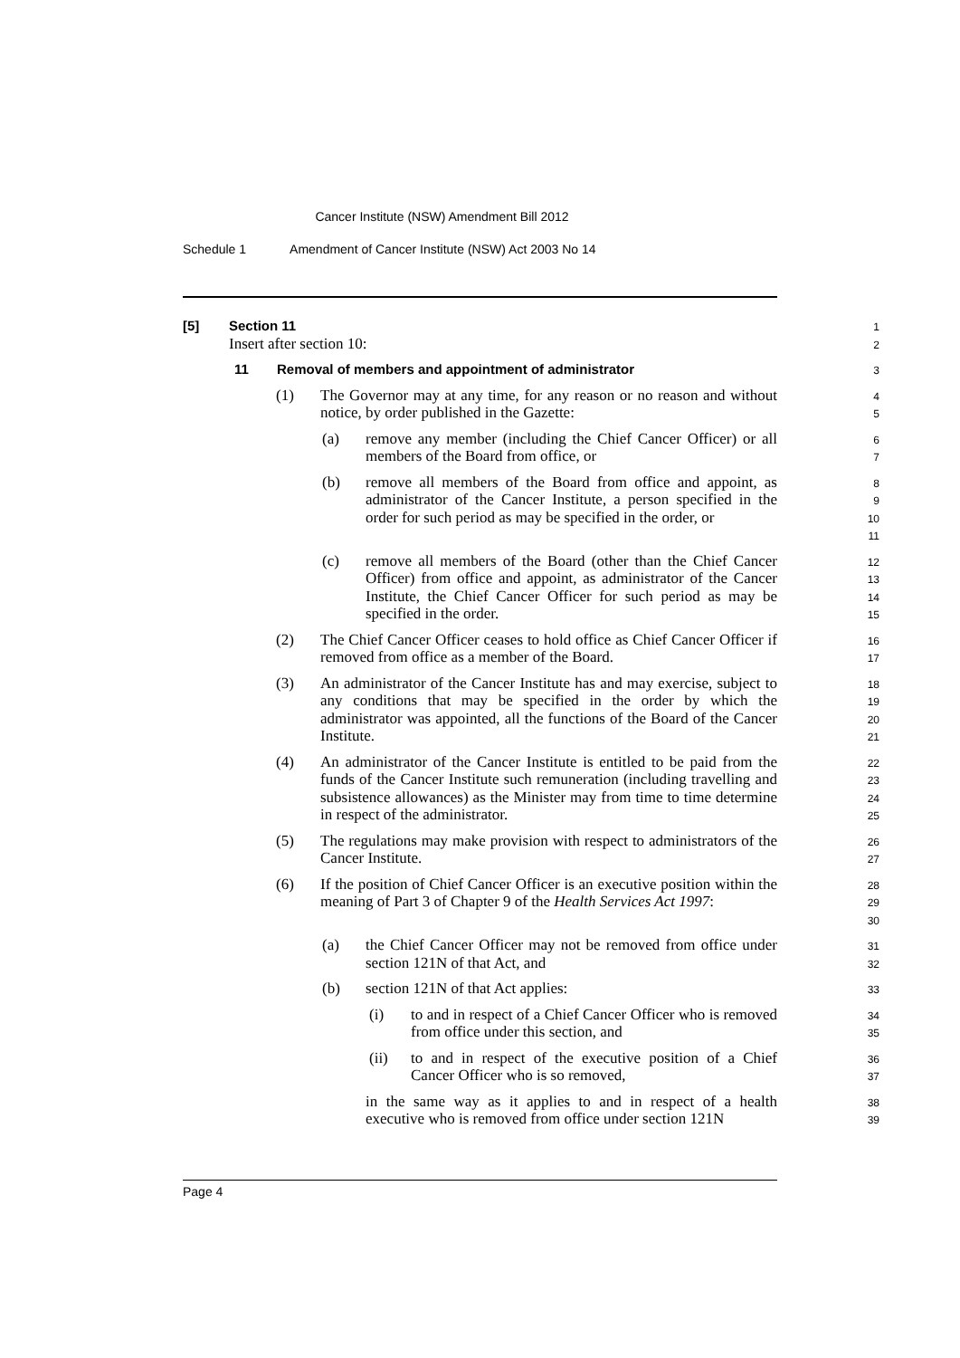Cancer Institute (NSW) Amendment Bill 2012
Schedule 1 Amendment of Cancer Institute (NSW) Act 2003 No 14
[5] Section 11
1
Insert after section 10:
2
11 Removal of members and appointment of administrator
3
(1) The Governor may at any time, for any reason or no reason and without notice, by order published in the Gazette:
4
5
(a) remove any member (including the Chief Cancer Officer) or all members of the Board from office, or
6
7
(b) remove all members of the Board from office and appoint, as administrator of the Cancer Institute, a person specified in the order for such period as may be specified in the order, or
8
9
10
11
(c) remove all members of the Board (other than the Chief Cancer Officer) from office and appoint, as administrator of the Cancer Institute, the Chief Cancer Officer for such period as may be specified in the order.
12
13
14
15
(2) The Chief Cancer Officer ceases to hold office as Chief Cancer Officer if removed from office as a member of the Board.
16
17
(3) An administrator of the Cancer Institute has and may exercise, subject to any conditions that may be specified in the order by which the administrator was appointed, all the functions of the Board of the Cancer Institute.
18
19
20
21
(4) An administrator of the Cancer Institute is entitled to be paid from the funds of the Cancer Institute such remuneration (including travelling and subsistence allowances) as the Minister may from time to time determine in respect of the administrator.
22
23
24
25
(5) The regulations may make provision with respect to administrators of the Cancer Institute.
26
27
(6) If the position of Chief Cancer Officer is an executive position within the meaning of Part 3 of Chapter 9 of the Health Services Act 1997:
28
29
30
(a) the Chief Cancer Officer may not be removed from office under section 121N of that Act, and
31
32
(b) section 121N of that Act applies:
33
(i) to and in respect of a Chief Cancer Officer who is removed from office under this section, and
34
35
(ii) to and in respect of the executive position of a Chief Cancer Officer who is so removed,
36
37
in the same way as it applies to and in respect of a health executive who is removed from office under section 121N
38
39
Page 4